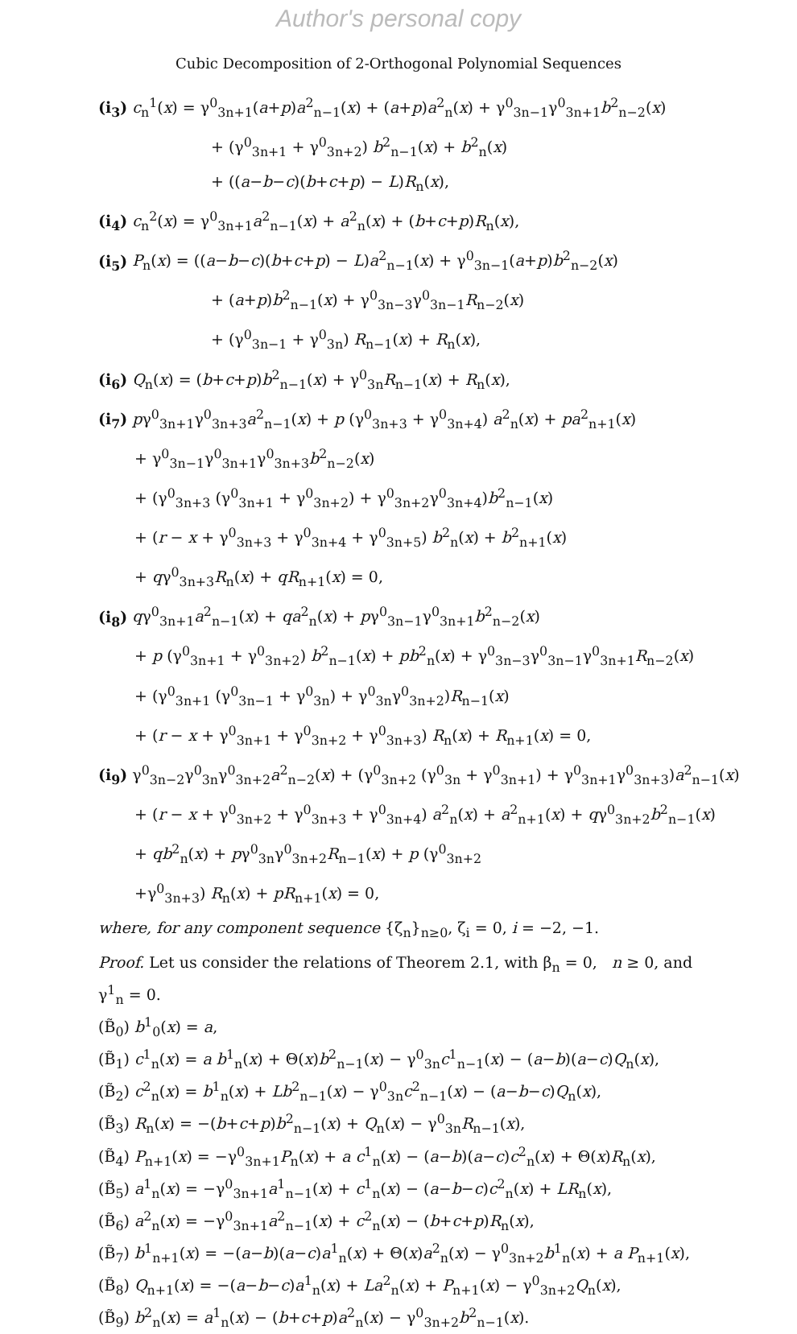Author's personal copy
Cubic Decomposition of 2-Orthogonal Polynomial Sequences
(i<sub>3</sub>) c<sub>n</sub><sup>1</sup>(x) = γ<sup>0</sup><sub>3n+1</sub>(a+p)a<sup>2</sup><sub>n−1</sub>(x) + (a+p)a<sup>2</sup><sub>n</sub>(x) + γ<sup>0</sup><sub>3n−1</sub>γ<sup>0</sup><sub>3n+1</sub>b<sup>2</sup><sub>n−2</sub>(x)
+ (γ<sup>0</sup><sub>3n+1</sub> + γ<sup>0</sup><sub>3n+2</sub>) b<sup>2</sup><sub>n−1</sub>(x) + b<sup>2</sup><sub>n</sub>(x)
+ ((a−b−c)(b+c+p) − L)R<sub>n</sub>(x),
(i<sub>4</sub>) c<sub>n</sub><sup>2</sup>(x) = γ<sup>0</sup><sub>3n+1</sub>a<sup>2</sup><sub>n−1</sub>(x) + a<sup>2</sup><sub>n</sub>(x) + (b+c+p)R<sub>n</sub>(x),
(i<sub>5</sub>) P<sub>n</sub>(x) = ((a−b−c)(b+c+p) − L)a<sup>2</sup><sub>n−1</sub>(x) + γ<sup>0</sup><sub>3n−1</sub>(a+p)b<sup>2</sup><sub>n−2</sub>(x)
+ (a+p)b<sup>2</sup><sub>n−1</sub>(x) + γ<sup>0</sup><sub>3n−3</sub>γ<sup>0</sup><sub>3n−1</sub>R<sub>n−2</sub>(x)
+ (γ<sup>0</sup><sub>3n−1</sub> + γ<sup>0</sup><sub>3n</sub>) R<sub>n−1</sub>(x) + R<sub>n</sub>(x),
(i<sub>6</sub>) Q<sub>n</sub>(x) = (b+c+p)b<sup>2</sup><sub>n−1</sub>(x) + γ<sup>0</sup><sub>3n</sub>R<sub>n−1</sub>(x) + R<sub>n</sub>(x),
(i<sub>7</sub>) pγ<sup>0</sup><sub>3n+1</sub>γ<sup>0</sup><sub>3n+3</sub>a<sup>2</sup><sub>n−1</sub>(x) + p (γ<sup>0</sup><sub>3n+3</sub> + γ<sup>0</sup><sub>3n+4</sub>) a<sup>2</sup><sub>n</sub>(x) + pa<sup>2</sup><sub>n+1</sub>(x)
+ γ<sup>0</sup><sub>3n−1</sub>γ<sup>0</sup><sub>3n+1</sub>γ<sup>0</sup><sub>3n+3</sub>b<sup>2</sup><sub>n−2</sub>(x)
+ (γ<sup>0</sup><sub>3n+3</sub> (γ<sup>0</sup><sub>3n+1</sub> + γ<sup>0</sup><sub>3n+2</sub>) + γ<sup>0</sup><sub>3n+2</sub>γ<sup>0</sup><sub>3n+4</sub>)b<sup>2</sup><sub>n−1</sub>(x)
+ (r − x + γ<sup>0</sup><sub>3n+3</sub> + γ<sup>0</sup><sub>3n+4</sub> + γ<sup>0</sup><sub>3n+5</sub>) b<sup>2</sup><sub>n</sub>(x) + b<sup>2</sup><sub>n+1</sub>(x)
+ qγ<sup>0</sup><sub>3n+3</sub>R<sub>n</sub>(x) + qR<sub>n+1</sub>(x) = 0,
(i<sub>8</sub>) qγ<sup>0</sup><sub>3n+1</sub>a<sup>2</sup><sub>n−1</sub>(x) + qa<sup>2</sup><sub>n</sub>(x) + pγ<sup>0</sup><sub>3n−1</sub>γ<sup>0</sup><sub>3n+1</sub>b<sup>2</sup><sub>n−2</sub>(x)
+ p (γ<sup>0</sup><sub>3n+1</sub> + γ<sup>0</sup><sub>3n+2</sub>) b<sup>2</sup><sub>n−1</sub>(x) + pb<sup>2</sup><sub>n</sub>(x) + γ<sup>0</sup><sub>3n−3</sub>γ<sup>0</sup><sub>3n−1</sub>γ<sup>0</sup><sub>3n+1</sub>R<sub>n−2</sub>(x)
+ (γ<sup>0</sup><sub>3n+1</sub> (γ<sup>0</sup><sub>3n−1</sub> + γ<sup>0</sup><sub>3n</sub>) + γ<sup>0</sup><sub>3n</sub>γ<sup>0</sup><sub>3n+2</sub>)R<sub>n−1</sub>(x)
+ (r − x + γ<sup>0</sup><sub>3n+1</sub> + γ<sup>0</sup><sub>3n+2</sub> + γ<sup>0</sup><sub>3n+3</sub>) R<sub>n</sub>(x) + R<sub>n+1</sub>(x) = 0,
(i<sub>9</sub>) γ<sup>0</sup><sub>3n−2</sub>γ<sup>0</sup><sub>3n</sub>γ<sup>0</sup><sub>3n+2</sub>a<sup>2</sup><sub>n−2</sub>(x) + (γ<sup>0</sup><sub>3n+2</sub> (γ<sup>0</sup><sub>3n</sub> + γ<sup>0</sup><sub>3n+1</sub>) + γ<sup>0</sup><sub>3n+1</sub>γ<sup>0</sup><sub>3n+3</sub>)a<sup>2</sup><sub>n−1</sub>(x)
+ (r − x + γ<sup>0</sup><sub>3n+2</sub> + γ<sup>0</sup><sub>3n+3</sub> + γ<sup>0</sup><sub>3n+4</sub>) a<sup>2</sup><sub>n</sub>(x) + a<sup>2</sup><sub>n+1</sub>(x) + qγ<sup>0</sup><sub>3n+2</sub>b<sup>2</sup><sub>n−1</sub>(x)
+ qb<sup>2</sup><sub>n</sub>(x) + pγ<sup>0</sup><sub>3n</sub>γ<sup>0</sup><sub>3n+2</sub>R<sub>n−1</sub>(x) + p (γ<sup>0</sup><sub>3n+2</sub>
+γ<sup>0</sup><sub>3n+3</sub>) R<sub>n</sub>(x) + pR<sub>n+1</sub>(x) = 0,
where, for any component sequence {ζ<sub>n</sub>}<sub>n≥0</sub>, ζ<sub>i</sub> = 0, i = −2, −1.
Proof. Let us consider the relations of Theorem 2.1, with β<sub>n</sub> = 0, n ≥ 0, and γ<sup>1</sup><sub>n</sub> = 0.
(B̃<sub>0</sub>) b<sup>1</sup><sub>0</sub>(x) = a,
(B̃<sub>1</sub>) c<sup>1</sup><sub>n</sub>(x) = a b<sup>1</sup><sub>n</sub>(x) + Θ(x)b<sup>2</sup><sub>n−1</sub>(x) − γ<sup>0</sup><sub>3n</sub>c<sup>1</sup><sub>n−1</sub>(x) − (a−b)(a−c)Q<sub>n</sub>(x),
(B̃<sub>2</sub>) c<sup>2</sup><sub>n</sub>(x) = b<sup>1</sup><sub>n</sub>(x) + Lb<sup>2</sup><sub>n−1</sub>(x) − γ<sup>0</sup><sub>3n</sub>c<sup>2</sup><sub>n−1</sub>(x) − (a−b−c)Q<sub>n</sub>(x),
(B̃<sub>3</sub>) R<sub>n</sub>(x) = −(b+c+p)b<sup>2</sup><sub>n−1</sub>(x) + Q<sub>n</sub>(x) − γ<sup>0</sup><sub>3n</sub>R<sub>n−1</sub>(x),
(B̃<sub>4</sub>) P<sub>n+1</sub>(x) = −γ<sup>0</sup><sub>3n+1</sub>P<sub>n</sub>(x) + a c<sup>1</sup><sub>n</sub>(x) − (a−b)(a−c)c<sup>2</sup><sub>n</sub>(x) + Θ(x)R<sub>n</sub>(x),
(B̃<sub>5</sub>) a<sup>1</sup><sub>n</sub>(x) = −γ<sup>0</sup><sub>3n+1</sub>a<sup>1</sup><sub>n−1</sub>(x) + c<sup>1</sup><sub>n</sub>(x) − (a−b−c)c<sup>2</sup><sub>n</sub>(x) + LR<sub>n</sub>(x),
(B̃<sub>6</sub>) a<sup>2</sup><sub>n</sub>(x) = −γ<sup>0</sup><sub>3n+1</sub>a<sup>2</sup><sub>n−1</sub>(x) + c<sup>2</sup><sub>n</sub>(x) − (b+c+p)R<sub>n</sub>(x),
(B̃<sub>7</sub>) b<sup>1</sup><sub>n+1</sub>(x) = −(a−b)(a−c)a<sup>1</sup><sub>n</sub>(x) + Θ(x)a<sup>2</sup><sub>n</sub>(x) − γ<sup>0</sup><sub>3n+2</sub>b<sup>1</sup><sub>n</sub>(x) + a P<sub>n+1</sub>(x),
(B̃<sub>8</sub>) Q<sub>n+1</sub>(x) = −(a−b−c)a<sup>1</sup><sub>n</sub>(x) + La<sup>2</sup><sub>n</sub>(x) + P<sub>n+1</sub>(x) − γ<sup>0</sup><sub>3n+2</sub>Q<sub>n</sub>(x),
(B̃<sub>9</sub>) b<sup>2</sup><sub>n</sub>(x) = a<sup>1</sup><sub>n</sub>(x) − (b+c+p)a<sup>2</sup><sub>n</sub>(x) − γ<sup>0</sup><sub>3n+2</sub>b<sup>2</sup><sub>n−1</sub>(x).